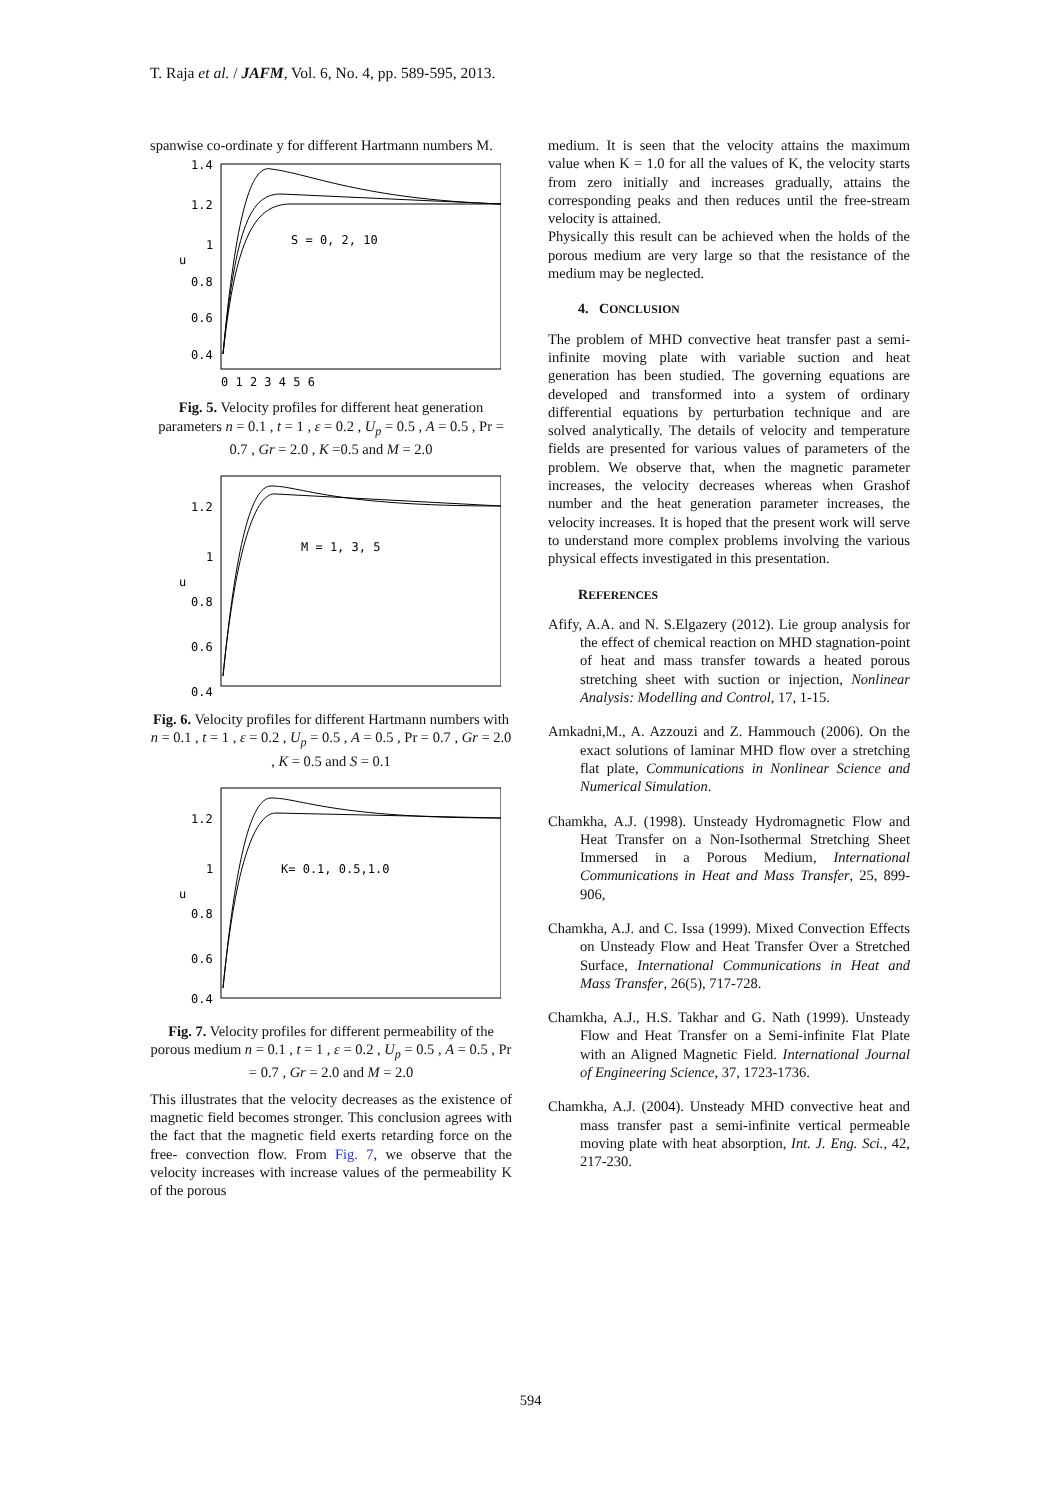T. Raja et al. / JAFM, Vol. 6, No. 4, pp. 589-595, 2013.
spanwise co-ordinate y for different Hartmann numbers M.
1.4
1.2
1
u
0.8
0.6
0.4
S = 0, 2, 10
0 1 2 3 4 5 6
Fig. 5. Velocity profiles for different heat generation parameters n = 0.1 , t = 1 , ε = 0.2 , U<sub>p</sub> = 0.5 , A = 0.5 , Pr = 0.7 , Gr = 2.0 , K =0.5 and M = 2.0
1.2
1
u
0.8
0.6
0.4
M = 1, 3, 5
Fig. 6. Velocity profiles for different Hartmann numbers with n = 0.1 , t = 1 , ε = 0.2 , U<sub>p</sub> = 0.5 , A = 0.5 , Pr = 0.7 , Gr = 2.0 , K = 0.5 and S = 0.1
1.2
1
u
0.8
0.6
0.4
K= 0.1, 0.5,1.0
Fig. 7. Velocity profiles for different permeability of the porous medium n = 0.1 , t = 1 , ε = 0.2 , U<sub>p</sub> = 0.5 , A = 0.5 , Pr = 0.7 , Gr = 2.0 and M = 2.0
This illustrates that the velocity decreases as the existence of magnetic field becomes stronger. This conclusion agrees with the fact that the magnetic field exerts retarding force on the free- convection flow. From Fig. 7, we observe that the velocity increases with increase values of the permeability K of the porous
medium. It is seen that the velocity attains the maximum value when K = 1.0 for all the values of K, the velocity starts from zero initially and increases gradually, attains the corresponding peaks and then reduces until the free-stream velocity is attained.
Physically this result can be achieved when the holds of the porous medium are very large so that the resistance of the medium may be neglected.
4. CONCLUSION
The problem of MHD convective heat transfer past a semi-infinite moving plate with variable suction and heat generation has been studied. The governing equations are developed and transformed into a system of ordinary differential equations by perturbation technique and are solved analytically. The details of velocity and temperature fields are presented for various values of parameters of the problem. We observe that, when the magnetic parameter increases, the velocity decreases whereas when Grashof number and the heat generation parameter increases, the velocity increases. It is hoped that the present work will serve to understand more complex problems involving the various physical effects investigated in this presentation.
REFERENCES
Afify, A.A. and N. S.Elgazery (2012). Lie group analysis for the effect of chemical reaction on MHD stagnation-point of heat and mass transfer towards a heated porous stretching sheet with suction or injection, Nonlinear Analysis: Modelling and Control, 17, 1-15.
Amkadni,M., A. Azzouzi and Z. Hammouch (2006). On the exact solutions of laminar MHD flow over a stretching flat plate, Communications in Nonlinear Science and Numerical Simulation.
Chamkha, A.J. (1998). Unsteady Hydromagnetic Flow and Heat Transfer on a Non-Isothermal Stretching Sheet Immersed in a Porous Medium, International Communications in Heat and Mass Transfer, 25, 899-906,
Chamkha, A.J. and C. Issa (1999). Mixed Convection Effects on Unsteady Flow and Heat Transfer Over a Stretched Surface, International Communications in Heat and Mass Transfer, 26(5), 717-728.
Chamkha, A.J., H.S. Takhar and G. Nath (1999). Unsteady Flow and Heat Transfer on a Semi-infinite Flat Plate with an Aligned Magnetic Field. International Journal of Engineering Science, 37, 1723-1736.
Chamkha, A.J. (2004). Unsteady MHD convective heat and mass transfer past a semi-infinite vertical permeable moving plate with heat absorption, Int. J. Eng. Sci., 42, 217-230.
594